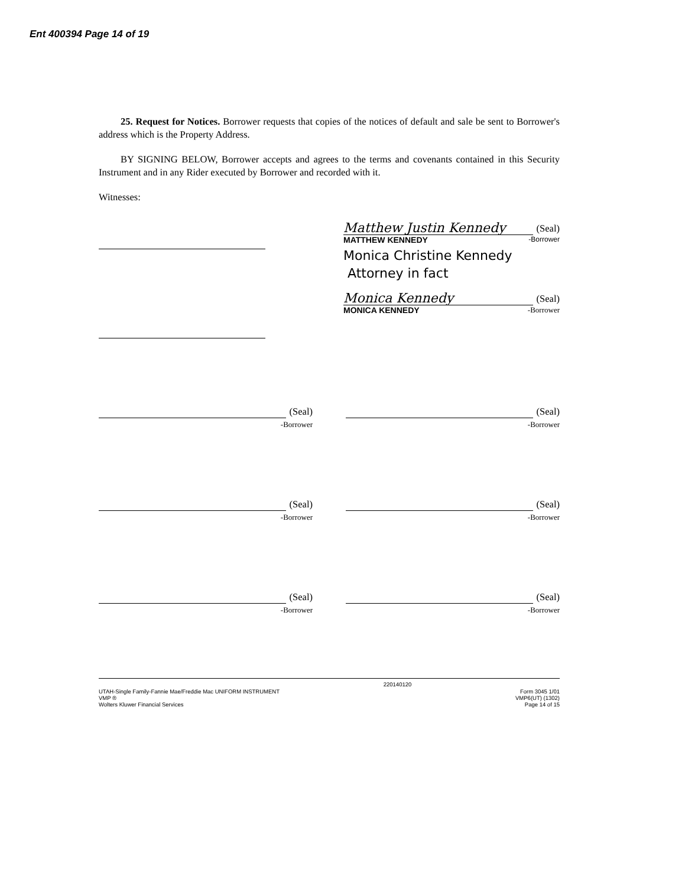Ent 400394 Page 14 of 19
25. Request for Notices. Borrower requests that copies of the notices of default and sale be sent to Borrower's address which is the Property Address.
BY SIGNING BELOW, Borrower accepts and agrees to the terms and covenants contained in this Security Instrument and in any Rider executed by Borrower and recorded with it.
Witnesses:
Matthew Justin Kennedy (Seal)
MATTHEW KENNEDY -Borrower
Monica Christine Kennedy
Attorney in fact
Monica Kennedy (Seal)
MONICA KENNEDY -Borrower
(Seal)
-Borrower
(Seal)
-Borrower
(Seal)
-Borrower
(Seal)
-Borrower
(Seal)
-Borrower
(Seal)
-Borrower
UTAH-Single Family-Fannie Mae/Freddie Mac UNIFORM INSTRUMENT
VMP ®
Wolters Kluwer Financial Services
220140120
Form 3045 1/01
VMP6(UT) (1302)
Page 14 of 15